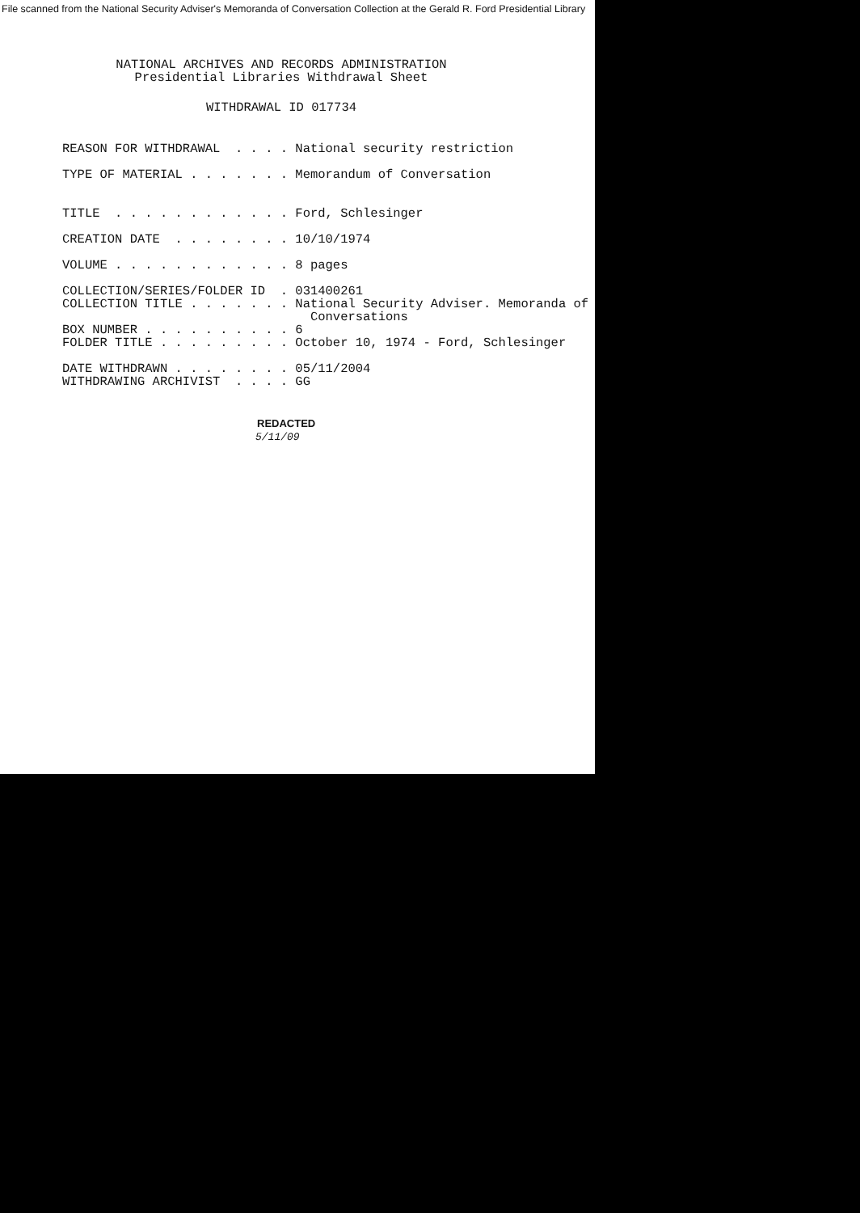File scanned from the National Security Adviser's Memoranda of Conversation Collection at the Gerald R. Ford Presidential Library
NATIONAL ARCHIVES AND RECORDS ADMINISTRATION
Presidential Libraries Withdrawal Sheet
WITHDRAWAL ID 017734
REASON FOR WITHDRAWAL  . . . . National security restriction

TYPE OF MATERIAL . . . . . . . Memorandum of Conversation


TITLE  . . . . . . . . . . . . Ford, Schlesinger

CREATION DATE  . . . . . . . . 10/10/1974

VOLUME . . . . . . . . . . . . 8 pages

COLLECTION/SERIES/FOLDER ID  . 031400261
COLLECTION TITLE . . . . . . . National Security Adviser. Memoranda of
                                 Conversations
BOX NUMBER . . . . . . . . . . 6
FOLDER TITLE . . . . . . . . . October 10, 1974 - Ford, Schlesinger

DATE WITHDRAWN . . . . . . . . 05/11/2004
WITHDRAWING ARCHIVIST  . . . . GG
REDACTED
5/11/09